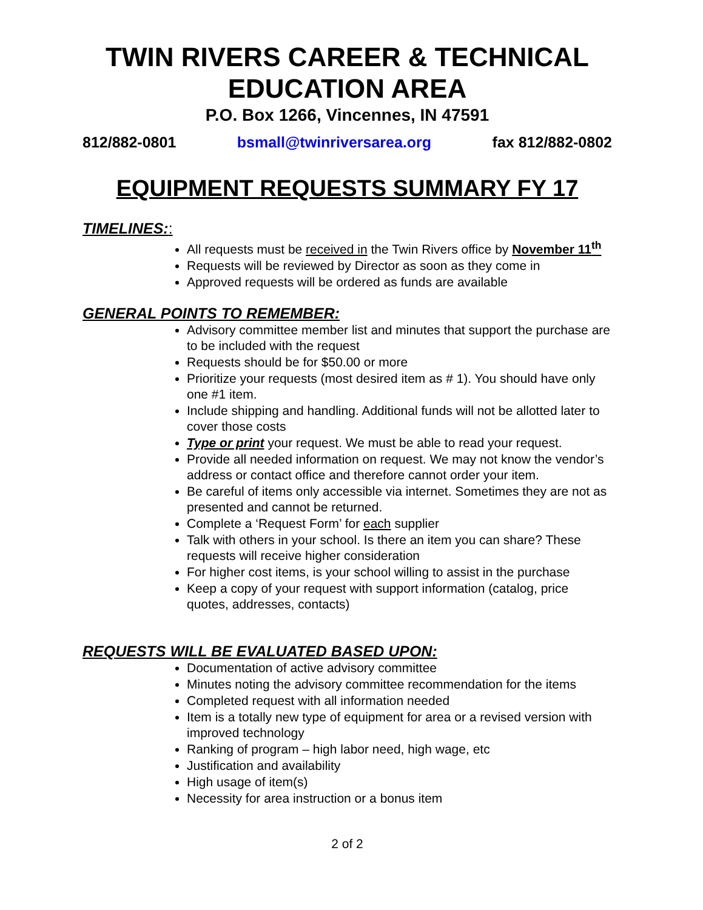TWIN RIVERS CAREER & TECHNICAL EDUCATION AREA
P.O. Box 1266, Vincennes, IN 47591
812/882-0801 bsmall@twinriversarea.org fax 812/882-0802
EQUIPMENT REQUESTS SUMMARY FY 17
TIMELINES::
All requests must be received in the Twin Rivers office by November 11<sup>th</sup>
Requests will be reviewed by Director as soon as they come in
Approved requests will be ordered as funds are available
GENERAL POINTS TO REMEMBER:
Advisory committee member list and minutes that support the purchase are to be included with the request
Requests should be for $50.00 or more
Prioritize your requests (most desired item as # 1). You should have only one #1 item.
Include shipping and handling. Additional funds will not be allotted later to cover those costs
Type or print your request. We must be able to read your request.
Provide all needed information on request. We may not know the vendor’s address or contact office and therefore cannot order your item.
Be careful of items only accessible via internet. Sometimes they are not as presented and cannot be returned.
Complete a ‘Request Form’ for each supplier
Talk with others in your school. Is there an item you can share? These requests will receive higher consideration
For higher cost items, is your school willing to assist in the purchase
Keep a copy of your request with support information (catalog, price quotes, addresses, contacts)
REQUESTS WILL BE EVALUATED BASED UPON:
Documentation of active advisory committee
Minutes noting the advisory committee recommendation for the items
Completed request with all information needed
Item is a totally new type of equipment for area or a revised version with improved technology
Ranking of program – high labor need, high wage, etc
Justification and availability
High usage of item(s)
Necessity for area instruction or a bonus item
2 of 2